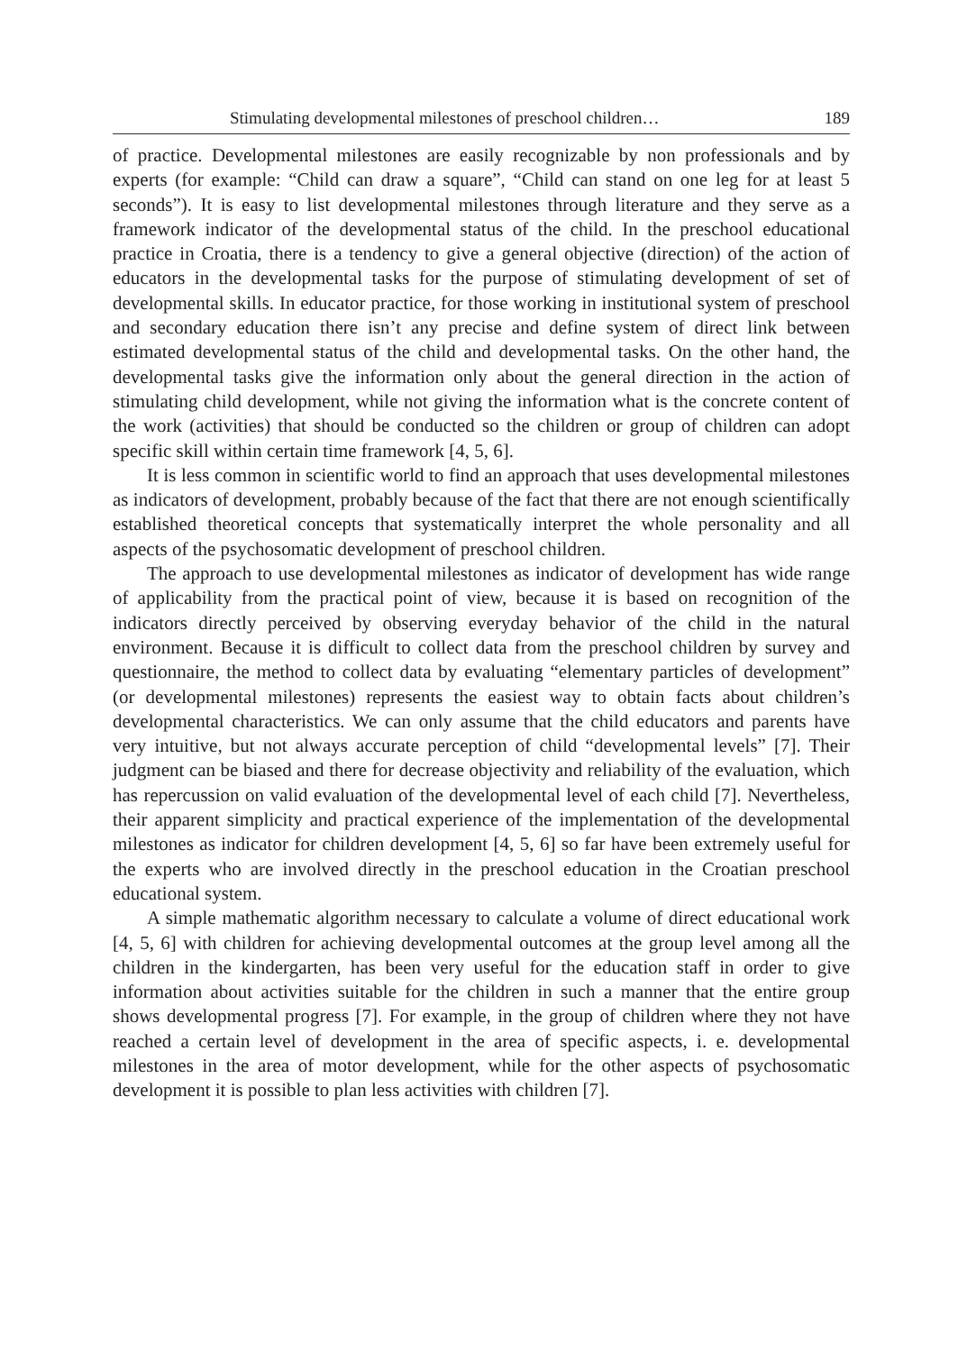Stimulating developmental milestones of preschool children… 189
of practice. Developmental milestones are easily recognizable by non professionals and by experts (for example: “Child can draw a square”, “Child can stand on one leg for at least 5 seconds”). It is easy to list developmental milestones through literature and they serve as a framework indicator of the developmental status of the child. In the preschool educational practice in Croatia, there is a tendency to give a general objective (direction) of the action of educators in the developmental tasks for the purpose of stimulating development of set of developmental skills. In educator practice, for those working in institutional system of preschool and secondary education there isn’t any precise and define system of direct link between estimated developmental status of the child and developmental tasks. On the other hand, the developmental tasks give the information only about the general direction in the action of stimulating child development, while not giving the information what is the concrete content of the work (activities) that should be conducted so the children or group of children can adopt specific skill within certain time framework [4, 5, 6].
It is less common in scientific world to find an approach that uses developmental milestones as indicators of development, probably because of the fact that there are not enough scientifically established theoretical concepts that systematically interpret the whole personality and all aspects of the psychosomatic development of preschool children.
The approach to use developmental milestones as indicator of development has wide range of applicability from the practical point of view, because it is based on recognition of the indicators directly perceived by observing everyday behavior of the child in the natural environment. Because it is difficult to collect data from the preschool children by survey and questionnaire, the method to collect data by evaluating “elementary particles of development” (or developmental milestones) represents the easiest way to obtain facts about children’s developmental characteristics. We can only assume that the child educators and parents have very intuitive, but not always accurate perception of child “developmental levels” [7]. Their judgment can be biased and there for decrease objectivity and reliability of the evaluation, which has repercussion on valid evaluation of the developmental level of each child [7]. Nevertheless, their apparent simplicity and practical experience of the implementation of the developmental milestones as indicator for children development [4, 5, 6] so far have been extremely useful for the experts who are involved directly in the preschool education in the Croatian preschool educational system.
A simple mathematic algorithm necessary to calculate a volume of direct educational work [4, 5, 6] with children for achieving developmental outcomes at the group level among all the children in the kindergarten, has been very useful for the education staff in order to give information about activities suitable for the children in such a manner that the entire group shows developmental progress [7]. For example, in the group of children where they not have reached a certain level of development in the area of specific aspects, i. e. developmental milestones in the area of motor development, while for the other aspects of psychosomatic development it is possible to plan less activities with children [7].